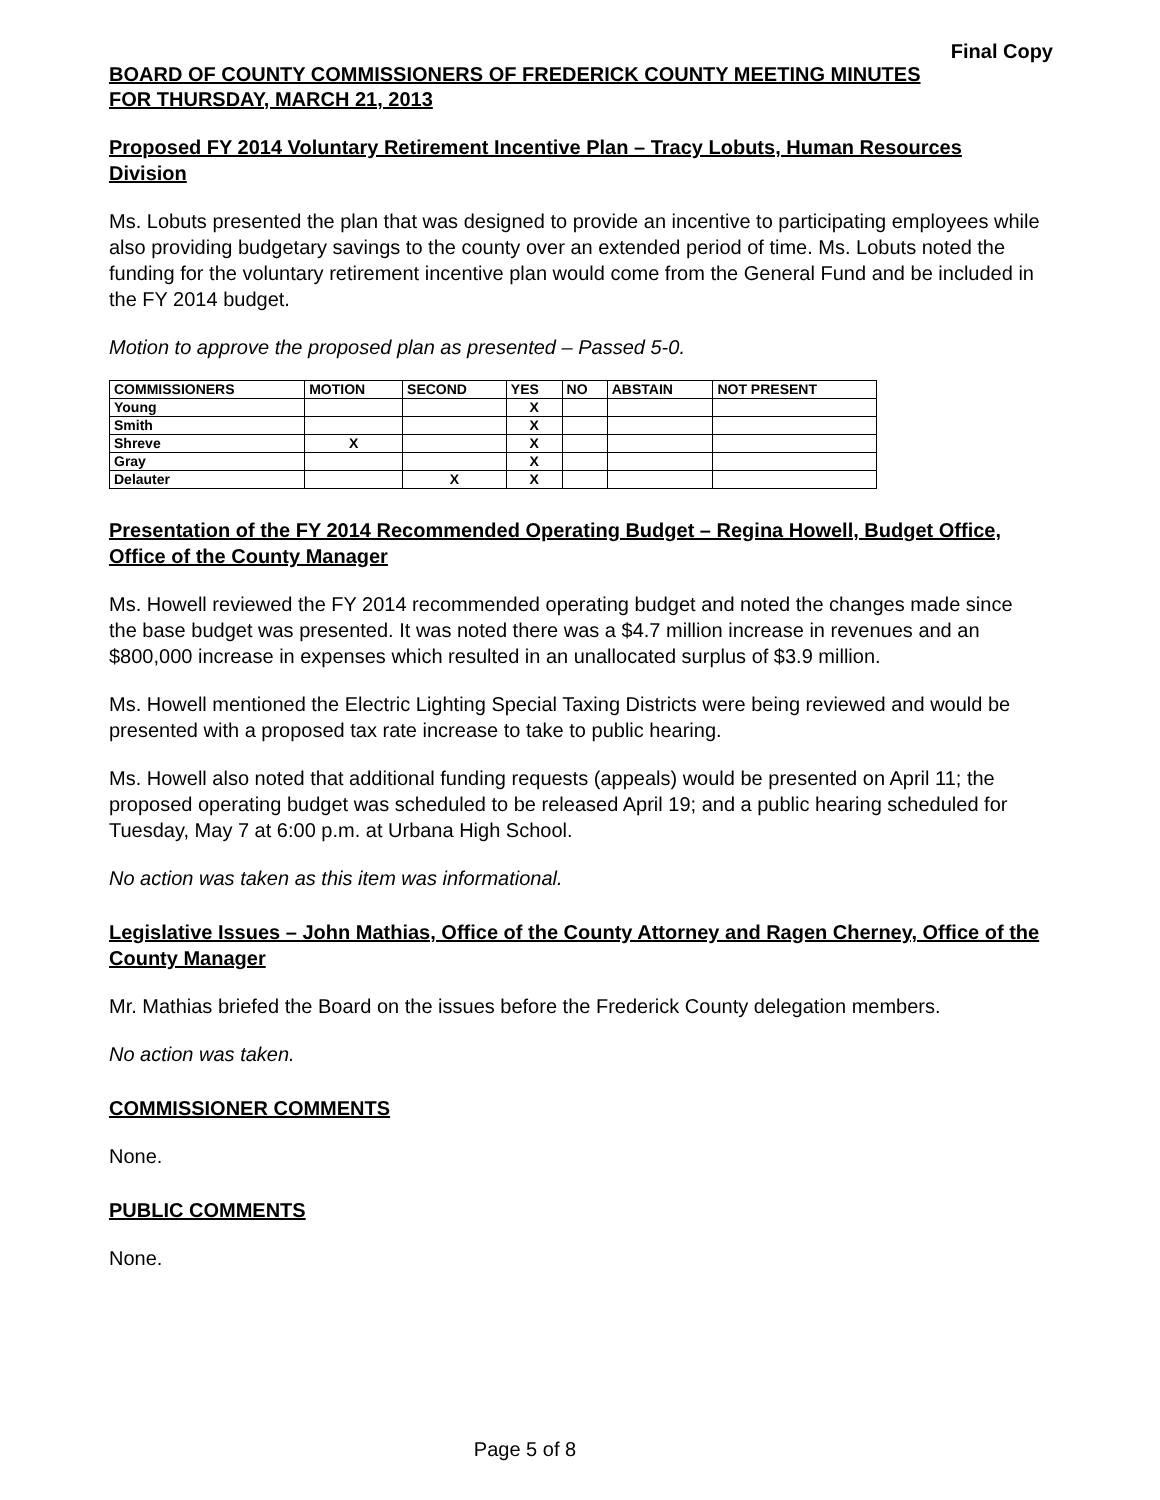Final Copy
BOARD OF COUNTY COMMISSIONERS OF FREDERICK COUNTY MEETING MINUTES
FOR THURSDAY, MARCH 21, 2013
Proposed FY 2014 Voluntary Retirement Incentive Plan – Tracy Lobuts, Human Resources Division
Ms. Lobuts presented the plan that was designed to provide an incentive to participating employees while also providing budgetary savings to the county over an extended period of time. Ms. Lobuts noted the funding for the voluntary retirement incentive plan would come from the General Fund and be included in the FY 2014 budget.
Motion to approve the proposed plan as presented – Passed 5-0.
| COMMISSIONERS | MOTION | SECOND | YES | NO | ABSTAIN | NOT PRESENT |
| --- | --- | --- | --- | --- | --- | --- |
| Young | | | X | | | |
| Smith | | | X | | | |
| Shreve | X | | X | | | |
| Gray | | | X | | | |
| Delauter | | X | X | | | |
Presentation of the FY 2014 Recommended Operating Budget – Regina Howell, Budget Office, Office of the County Manager
Ms. Howell reviewed the FY 2014 recommended operating budget and noted the changes made since the base budget was presented. It was noted there was a $4.7 million increase in revenues and an $800,000 increase in expenses which resulted in an unallocated surplus of $3.9 million.
Ms. Howell mentioned the Electric Lighting Special Taxing Districts were being reviewed and would be presented with a proposed tax rate increase to take to public hearing.
Ms. Howell also noted that additional funding requests (appeals) would be presented on April 11; the proposed operating budget was scheduled to be released April 19; and a public hearing scheduled for Tuesday, May 7 at 6:00 p.m. at Urbana High School.
No action was taken as this item was informational.
Legislative Issues – John Mathias, Office of the County Attorney and Ragen Cherney, Office of the County Manager
Mr. Mathias briefed the Board on the issues before the Frederick County delegation members.
No action was taken.
COMMISSIONER COMMENTS
None.
PUBLIC COMMENTS
None.
Page 5 of 8